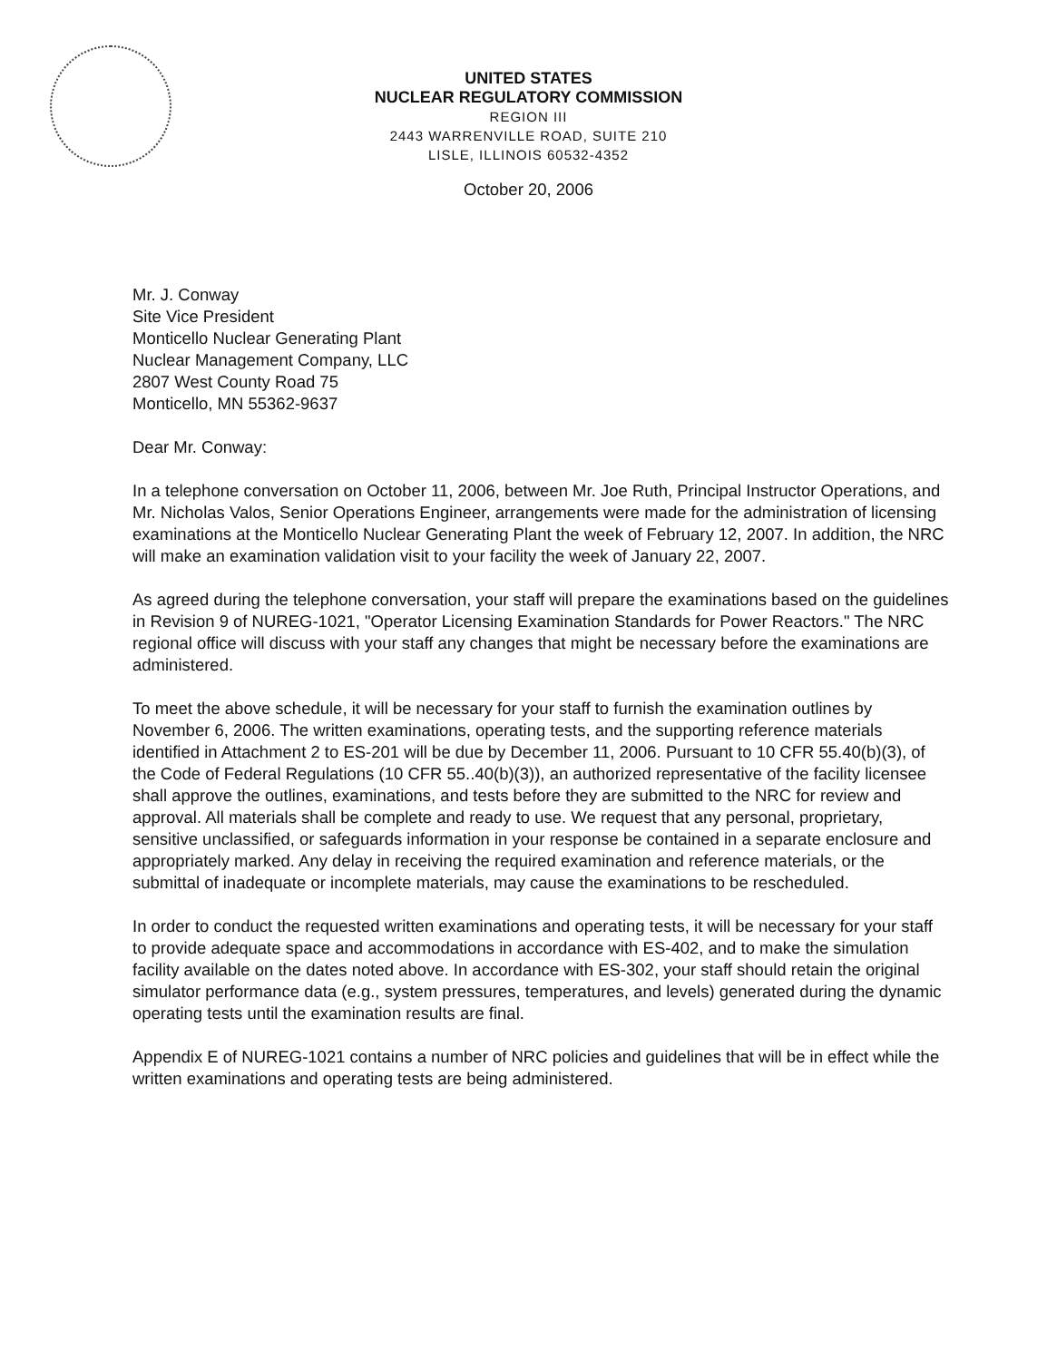UNITED STATES
NUCLEAR REGULATORY COMMISSION
REGION III
2443 WARRENVILLE ROAD, SUITE 210
LISLE, ILLINOIS 60532-4352
October 20, 2006
Mr. J. Conway
Site Vice President
Monticello Nuclear Generating Plant
Nuclear Management Company, LLC
2807 West County Road 75
Monticello, MN 55362-9637
Dear Mr. Conway:
In a telephone conversation on October 11, 2006, between Mr. Joe Ruth, Principal Instructor Operations, and Mr. Nicholas Valos, Senior Operations Engineer, arrangements were made for the administration of licensing examinations at the Monticello Nuclear Generating Plant the week of February 12, 2007. In addition, the NRC will make an examination validation visit to your facility the week of January 22, 2007.
As agreed during the telephone conversation, your staff will prepare the examinations based on the guidelines in Revision 9 of NUREG-1021, "Operator Licensing Examination Standards for Power Reactors." The NRC regional office will discuss with your staff any changes that might be necessary before the examinations are administered.
To meet the above schedule, it will be necessary for your staff to furnish the examination outlines by November 6, 2006. The written examinations, operating tests, and the supporting reference materials identified in Attachment 2 to ES-201 will be due by December 11, 2006. Pursuant to 10 CFR 55.40(b)(3), of the Code of Federal Regulations (10 CFR 55..40(b)(3)), an authorized representative of the facility licensee shall approve the outlines, examinations, and tests before they are submitted to the NRC for review and approval. All materials shall be complete and ready to use. We request that any personal, proprietary, sensitive unclassified, or safeguards information in your response be contained in a separate enclosure and appropriately marked. Any delay in receiving the required examination and reference materials, or the submittal of inadequate or incomplete materials, may cause the examinations to be rescheduled.
In order to conduct the requested written examinations and operating tests, it will be necessary for your staff to provide adequate space and accommodations in accordance with ES-402, and to make the simulation facility available on the dates noted above. In accordance with ES-302, your staff should retain the original simulator performance data (e.g., system pressures, temperatures, and levels) generated during the dynamic operating tests until the examination results are final.
Appendix E of NUREG-1021 contains a number of NRC policies and guidelines that will be in effect while the written examinations and operating tests are being administered.